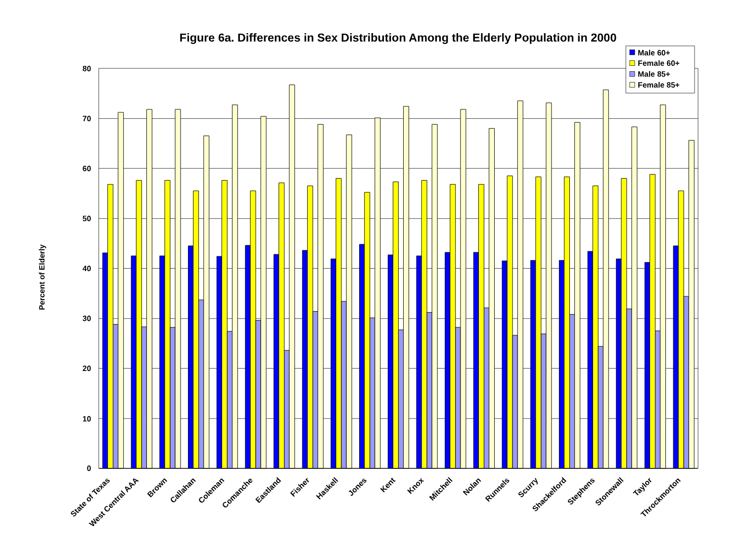Figure 6a. Differences in Sex Distribution Among the Elderly Population in 2000
80
70
60
50
40
30
20
10
0
Percent of Elderly
State of Texas
West Central AAA
Brown
Callahan
Coleman
Comanche
Eastland
Fisher
Haskell
Jones
Kent
Knox
Mitchell
Nolan
Runnels
Scurry
Shackelford
Stephens
Stonewall
Taylor
Throckmorton
Male 60+
Female 60+
Male 85+
Female 85+